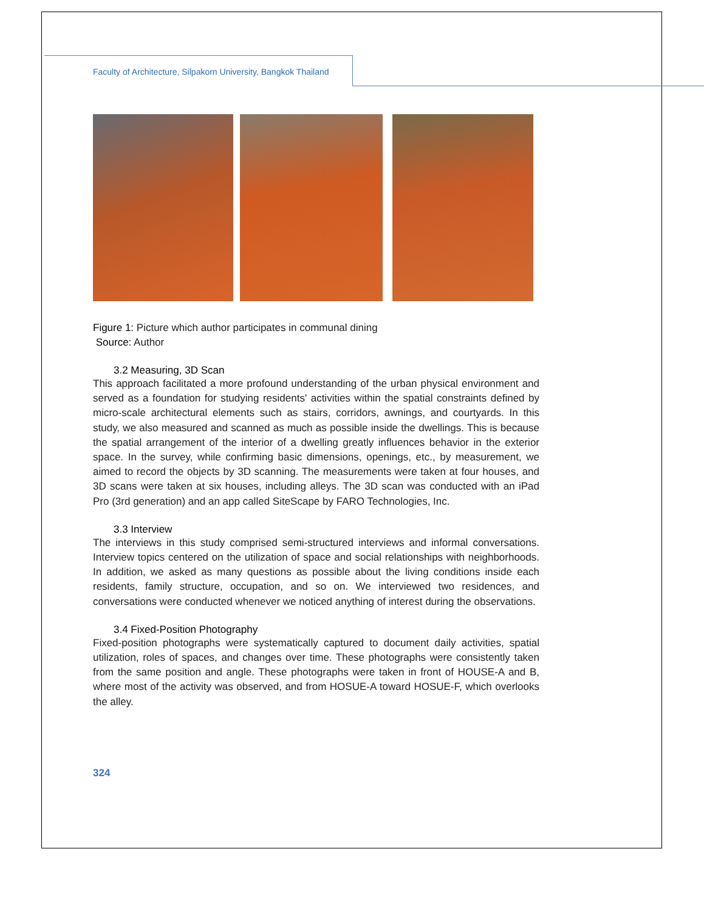Faculty of Architecture, Silpakorn University, Bangkok Thailand
Figure 1: Picture which author participates in communal dining
Source: Author
3.2 Measuring, 3D Scan
This approach facilitated a more profound understanding of the urban physical environment and served as a foundation for studying residents' activities within the spatial constraints defined by micro-scale architectural elements such as stairs, corridors, awnings, and courtyards. In this study, we also measured and scanned as much as possible inside the dwellings. This is because the spatial arrangement of the interior of a dwelling greatly influences behavior in the exterior space. In the survey, while confirming basic dimensions, openings, etc., by measurement, we aimed to record the objects by 3D scanning. The measurements were taken at four houses, and 3D scans were taken at six houses, including alleys. The 3D scan was conducted with an iPad Pro (3rd generation) and an app called SiteScape by FARO Technologies, Inc.
3.3 Interview
The interviews in this study comprised semi-structured interviews and informal conversations. Interview topics centered on the utilization of space and social relationships with neighborhoods. In addition, we asked as many questions as possible about the living conditions inside each residents, family structure, occupation, and so on. We interviewed two residences, and conversations were conducted whenever we noticed anything of interest during the observations.
3.4 Fixed-Position Photography
Fixed-position photographs were systematically captured to document daily activities, spatial utilization, roles of spaces, and changes over time. These photographs were consistently taken from the same position and angle. These photographs were taken in front of HOUSE-A and B, where most of the activity was observed, and from HOSUE-A toward HOSUE-F, which overlooks the alley.
324